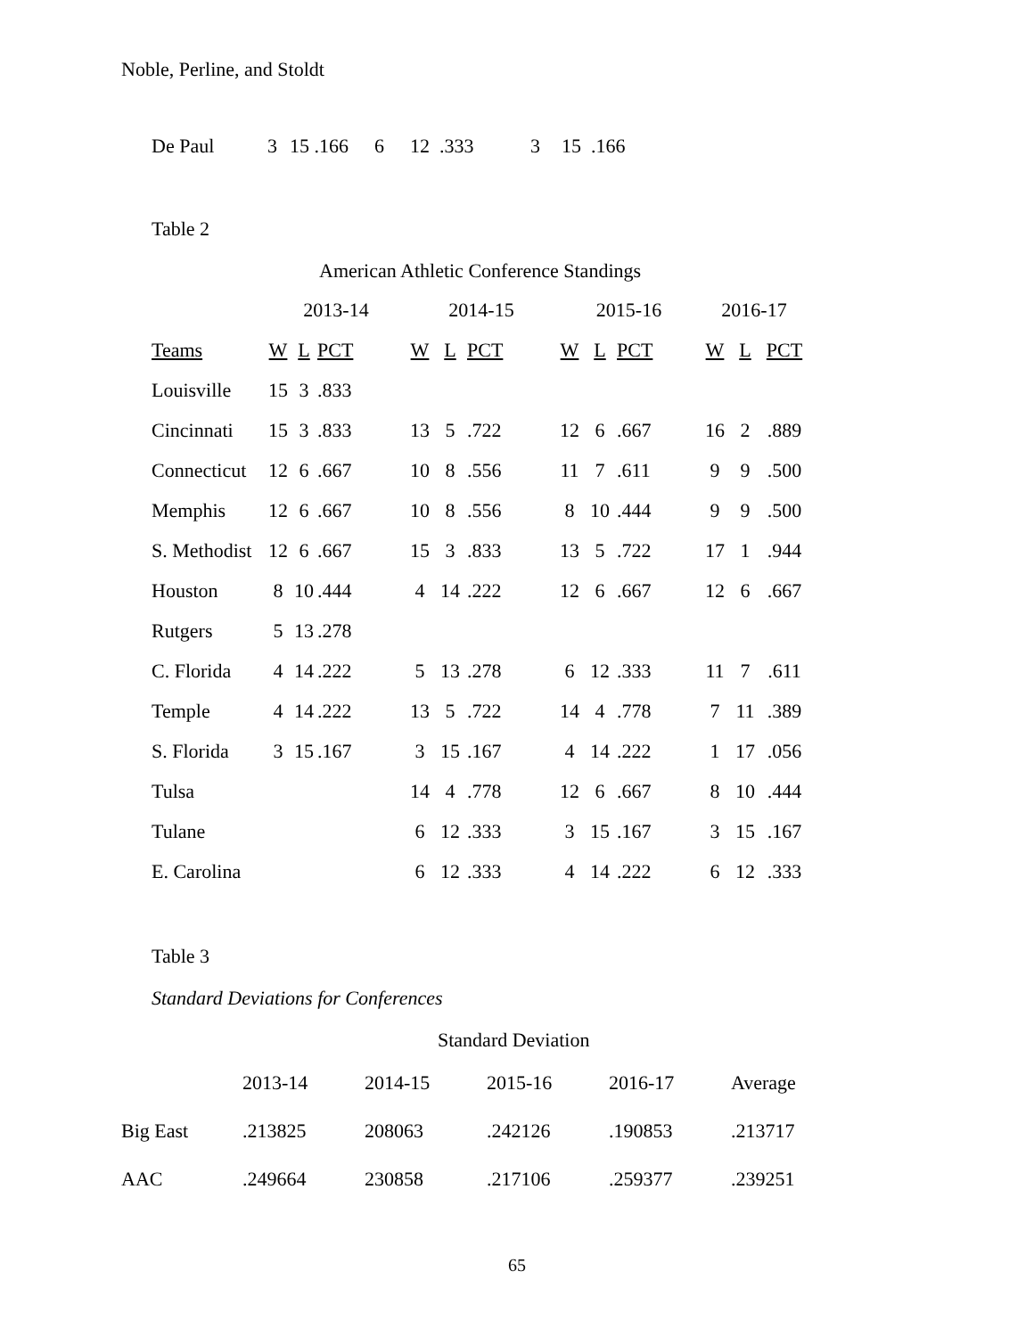Noble, Perline, and Stoldt
| De Paul | 3 | 15 .166 | 6 | 12 .333 | 3 | 15 .166 |
Table 2
American Athletic Conference Standings
| | 2013-14 | | | 2014-15 | | | 2015-16 | | | 2016-17 | | |
| --- | --- | --- | --- | --- | --- | --- | --- | --- | --- | --- | --- | --- |
| Teams | W | L | PCT | W | L | PCT | W | L | PCT | W | L | PCT |
| Louisville | 15 | 3 | .833 | | | | | | | | | |
| Cincinnati | 15 | 3 | .833 | 13 | 5 | .722 | 12 | 6 | .667 | 16 | 2 | .889 |
| Connecticut | 12 | 6 | .667 | 10 | 8 | .556 | 11 | 7 | .611 | 9 | 9 | .500 |
| Memphis | 12 | 6 | .667 | 10 | 8 | .556 | 8 | 10 | .444 | 9 | 9 | .500 |
| S. Methodist | 12 | 6 | .667 | 15 | 3 | .833 | 13 | 5 | .722 | 17 | 1 | .944 |
| Houston | 8 | 10 | .444 | 4 | 14 | .222 | 12 | 6 | .667 | 12 | 6 | .667 |
| Rutgers | 5 | 13 | .278 | | | | | | | | | |
| C. Florida | 4 | 14 | .222 | 5 | 13 | .278 | 6 | 12 | .333 | 11 | 7 | .611 |
| Temple | 4 | 14 | .222 | 13 | 5 | .722 | 14 | 4 | .778 | 7 | 11 | .389 |
| S. Florida | 3 | 15 | .167 | 3 | 15 | .167 | 4 | 14 | .222 | 1 | 17 | .056 |
| Tulsa | | | | 14 | 4 | .778 | 12 | 6 | .667 | 8 | 10 | .444 |
| Tulane | | | | 6 | 12 | .333 | 3 | 15 | .167 | 3 | 15 | .167 |
| E. Carolina | | | | 6 | 12 | .333 | 4 | 14 | .222 | 6 | 12 | .333 |
Table 3
Standard Deviations for Conferences
Standard Deviation
| | 2013-14 | 2014-15 | 2015-16 | 2016-17 | Average |
| Big East | .213825 | 208063 | .242126 | .190853 | .213717 |
| AAC | .249664 | 230858 | .217106 | .259377 | .239251 |
65